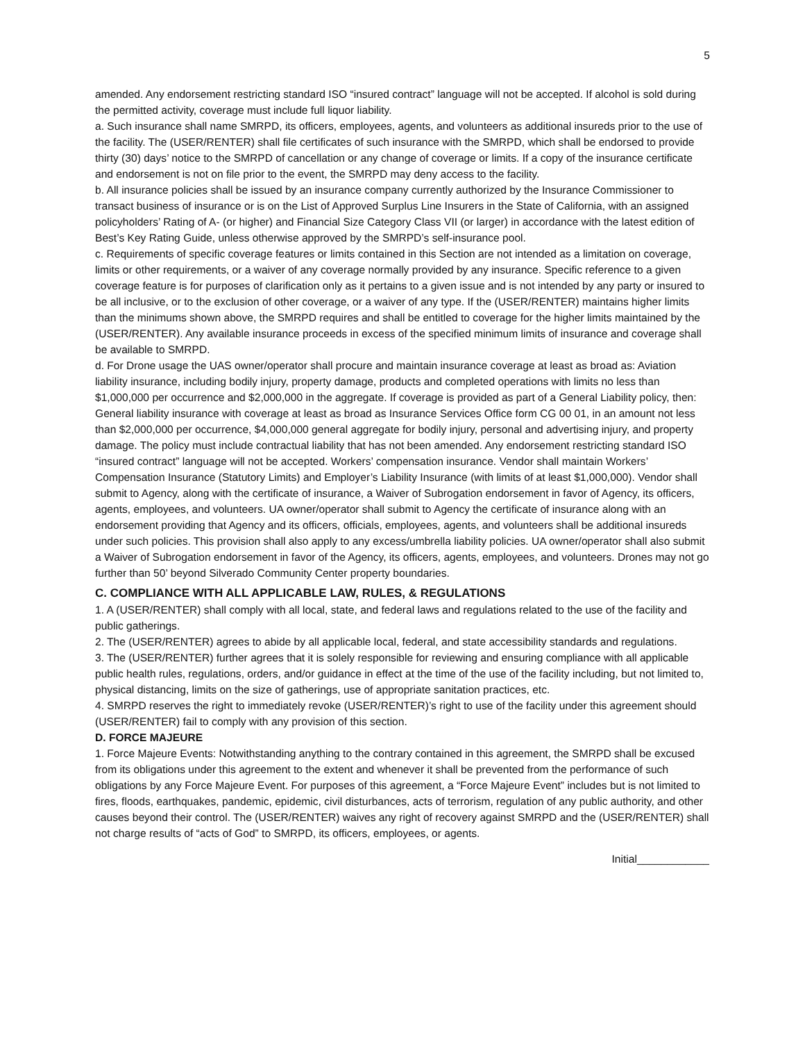5
amended. Any endorsement restricting standard ISO “insured contract” language will not be accepted. If alcohol is sold during the permitted activity, coverage must include full liquor liability.
a. Such insurance shall name SMRPD, its officers, employees, agents, and volunteers as additional insureds prior to the use of the facility. The (USER/RENTER) shall file certificates of such insurance with the SMRPD, which shall be endorsed to provide thirty (30) days’ notice to the SMRPD of cancellation or any change of coverage or limits. If a copy of the insurance certificate and endorsement is not on file prior to the event, the SMRPD may deny access to the facility.
b. All insurance policies shall be issued by an insurance company currently authorized by the Insurance Commissioner to transact business of insurance or is on the List of Approved Surplus Line Insurers in the State of California, with an assigned policyholders’ Rating of A- (or higher) and Financial Size Category Class VII (or larger) in accordance with the latest edition of Best’s Key Rating Guide, unless otherwise approved by the SMRPD’s self-insurance pool.
c. Requirements of specific coverage features or limits contained in this Section are not intended as a limitation on coverage, limits or other requirements, or a waiver of any coverage normally provided by any insurance. Specific reference to a given coverage feature is for purposes of clarification only as it pertains to a given issue and is not intended by any party or insured to be all inclusive, or to the exclusion of other coverage, or a waiver of any type. If the (USER/RENTER) maintains higher limits than the minimums shown above, the SMRPD requires and shall be entitled to coverage for the higher limits maintained by the (USER/RENTER). Any available insurance proceeds in excess of the specified minimum limits of insurance and coverage shall be available to SMRPD.
d. For Drone usage the UAS owner/operator shall procure and maintain insurance coverage at least as broad as: Aviation liability insurance, including bodily injury, property damage, products and completed operations with limits no less than $1,000,000 per occurrence and $2,000,000 in the aggregate. If coverage is provided as part of a General Liability policy, then: General liability insurance with coverage at least as broad as Insurance Services Office form CG 00 01, in an amount not less than $2,000,000 per occurrence, $4,000,000 general aggregate for bodily injury, personal and advertising injury, and property damage. The policy must include contractual liability that has not been amended. Any endorsement restricting standard ISO “insured contract” language will not be accepted. Workers’ compensation insurance. Vendor shall maintain Workers’ Compensation Insurance (Statutory Limits) and Employer’s Liability Insurance (with limits of at least $1,000,000). Vendor shall submit to Agency, along with the certificate of insurance, a Waiver of Subrogation endorsement in favor of Agency, its officers, agents, employees, and volunteers. UA owner/operator shall submit to Agency the certificate of insurance along with an endorsement providing that Agency and its officers, officials, employees, agents, and volunteers shall be additional insureds under such policies. This provision shall also apply to any excess/umbrella liability policies. UA owner/operator shall also submit a Waiver of Subrogation endorsement in favor of the Agency, its officers, agents, employees, and volunteers. Drones may not go further than 50’ beyond Silverado Community Center property boundaries.
C. COMPLIANCE WITH ALL APPLICABLE LAW, RULES, & REGULATIONS
1. A (USER/RENTER) shall comply with all local, state, and federal laws and regulations related to the use of the facility and public gatherings.
2. The (USER/RENTER) agrees to abide by all applicable local, federal, and state accessibility standards and regulations.
3. The (USER/RENTER) further agrees that it is solely responsible for reviewing and ensuring compliance with all applicable public health rules, regulations, orders, and/or guidance in effect at the time of the use of the facility including, but not limited to, physical distancing, limits on the size of gatherings, use of appropriate sanitation practices, etc.
4. SMRPD reserves the right to immediately revoke (USER/RENTER)’s right to use of the facility under this agreement should (USER/RENTER) fail to comply with any provision of this section.
D. FORCE MAJEURE
1. Force Majeure Events: Notwithstanding anything to the contrary contained in this agreement, the SMRPD shall be excused from its obligations under this agreement to the extent and whenever it shall be prevented from the performance of such obligations by any Force Majeure Event. For purposes of this agreement, a “Force Majeure Event” includes but is not limited to fires, floods, earthquakes, pandemic, epidemic, civil disturbances, acts of terrorism, regulation of any public authority, and other causes beyond their control. The (USER/RENTER) waives any right of recovery against SMRPD and the (USER/RENTER) shall not charge results of “acts of God” to SMRPD, its officers, employees, or agents.
Initial____________